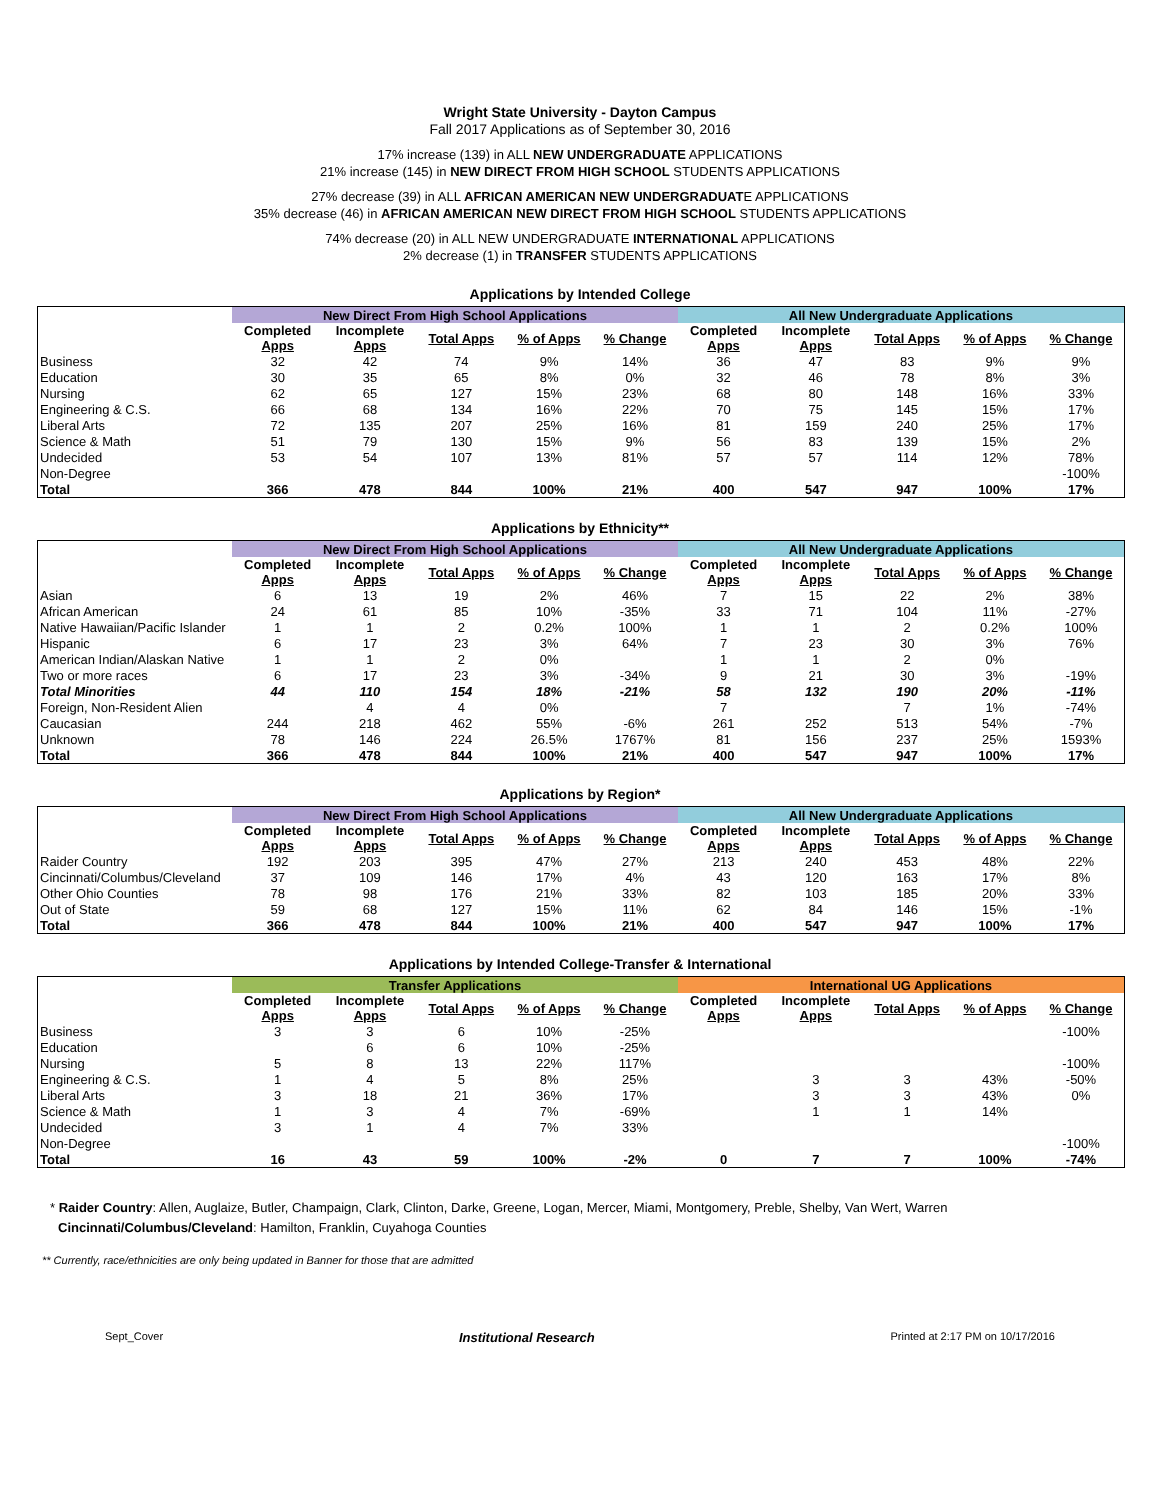Wright State University - Dayton Campus
Fall 2017 Applications as of September 30, 2016
17% increase (139) in ALL NEW UNDERGRADUATE APPLICATIONS
21% increase (145) in NEW DIRECT FROM HIGH SCHOOL STUDENTS APPLICATIONS
27% decrease (39) in ALL AFRICAN AMERICAN NEW UNDERGRADUATE APPLICATIONS
35% decrease (46) in AFRICAN AMERICAN NEW DIRECT FROM HIGH SCHOOL STUDENTS APPLICATIONS
74% decrease (20) in ALL NEW UNDERGRADUATE INTERNATIONAL APPLICATIONS
2% decrease (1) in TRANSFER STUDENTS APPLICATIONS
Applications by Intended College
| | New Direct From High School Applications | | | | | All New Undergraduate Applications | | | | |
| --- | --- | --- | --- | --- | --- | --- | --- | --- | --- | --- |
| | Completed Apps | Incomplete Apps | Total Apps | % of Apps | % Change | Completed Apps | Incomplete Apps | Total Apps | % of Apps | % Change |
| Business | 32 | 42 | 74 | 9% | 14% | 36 | 47 | 83 | 9% | 9% |
| Education | 30 | 35 | 65 | 8% | 0% | 32 | 46 | 78 | 8% | 3% |
| Nursing | 62 | 65 | 127 | 15% | 23% | 68 | 80 | 148 | 16% | 33% |
| Engineering & C.S. | 66 | 68 | 134 | 16% | 22% | 70 | 75 | 145 | 15% | 17% |
| Liberal Arts | 72 | 135 | 207 | 25% | 16% | 81 | 159 | 240 | 25% | 17% |
| Science & Math | 51 | 79 | 130 | 15% | 9% | 56 | 83 | 139 | 15% | 2% |
| Undecided | 53 | 54 | 107 | 13% | 81% | 57 | 57 | 114 | 12% | 78% |
| Non-Degree | | | | | | | | | | -100% |
| Total | 366 | 478 | 844 | 100% | 21% | 400 | 547 | 947 | 100% | 17% |
Applications by Ethnicity**
| | New Direct From High School Applications | | | | | All New Undergraduate Applications | | | | |
| --- | --- | --- | --- | --- | --- | --- | --- | --- | --- | --- |
| | Completed Apps | Incomplete Apps | Total Apps | % of Apps | % Change | Completed Apps | Incomplete Apps | Total Apps | % of Apps | % Change |
| Asian | 6 | 13 | 19 | 2% | 46% | 7 | 15 | 22 | 2% | 38% |
| African American | 24 | 61 | 85 | 10% | -35% | 33 | 71 | 104 | 11% | -27% |
| Native Hawaiian/Pacific Islander | 1 | 1 | 2 | 0.2% | 100% | 1 | 1 | 2 | 0.2% | 100% |
| Hispanic | 6 | 17 | 23 | 3% | 64% | 7 | 23 | 30 | 3% | 76% |
| American Indian/Alaskan Native | 1 | 1 | 2 | 0% | | 1 | 1 | 2 | 0% | |
| Two or more races | 6 | 17 | 23 | 3% | -34% | 9 | 21 | 30 | 3% | -19% |
| Total Minorities | 44 | 110 | 154 | 18% | -21% | 58 | 132 | 190 | 20% | -11% |
| Foreign, Non-Resident Alien | | 4 | 4 | 0% | | 7 | | 7 | 1% | -74% |
| Caucasian | 244 | 218 | 462 | 55% | -6% | 261 | 252 | 513 | 54% | -7% |
| Unknown | 78 | 146 | 224 | 26.5% | 1767% | 81 | 156 | 237 | 25% | 1593% |
| Total | 366 | 478 | 844 | 100% | 21% | 400 | 547 | 947 | 100% | 17% |
Applications by Region*
| | New Direct From High School Applications | | | | | All New Undergraduate Applications | | | | |
| --- | --- | --- | --- | --- | --- | --- | --- | --- | --- | --- |
| | Completed Apps | Incomplete Apps | Total Apps | % of Apps | % Change | Completed Apps | Incomplete Apps | Total Apps | % of Apps | % Change |
| Raider Country | 192 | 203 | 395 | 47% | 27% | 213 | 240 | 453 | 48% | 22% |
| Cincinnati/Columbus/Cleveland | 37 | 109 | 146 | 17% | 4% | 43 | 120 | 163 | 17% | 8% |
| Other Ohio Counties | 78 | 98 | 176 | 21% | 33% | 82 | 103 | 185 | 20% | 33% |
| Out of State | 59 | 68 | 127 | 15% | 11% | 62 | 84 | 146 | 15% | -1% |
| Total | 366 | 478 | 844 | 100% | 21% | 400 | 547 | 947 | 100% | 17% |
Applications by Intended College-Transfer & International
| | Transfer Applications | | | | | International UG Applications | | | | |
| --- | --- | --- | --- | --- | --- | --- | --- | --- | --- | --- |
| | Completed Apps | Incomplete Apps | Total Apps | % of Apps | % Change | Completed Apps | Incomplete Apps | Total Apps | % of Apps | % Change |
| Business | 3 | 3 | 6 | 10% | -25% | | | | | -100% |
| Education | | 6 | 6 | 10% | -25% | | | | | |
| Nursing | 5 | 8 | 13 | 22% | 117% | | | | | -100% |
| Engineering & C.S. | 1 | 4 | 5 | 8% | 25% | | 3 | 3 | 43% | -50% |
| Liberal Arts | 3 | 18 | 21 | 36% | 17% | | 3 | 3 | 43% | 0% |
| Science & Math | 1 | 3 | 4 | 7% | -69% | | 1 | 1 | 14% | |
| Undecided | 3 | 1 | 4 | 7% | 33% | | | | | |
| Non-Degree | | | | | | | | | | -100% |
| Total | 16 | 43 | 59 | 100% | -2% | 0 | 7 | 7 | 100% | -74% |
* Raider Country: Allen, Auglaize, Butler, Champaign, Clark, Clinton, Darke, Greene, Logan, Mercer, Miami, Montgomery, Preble, Shelby, Van Wert, Warren
Cincinnati/Columbus/Cleveland: Hamilton, Franklin, Cuyahoga Counties
** Currently, race/ethnicities are only being updated in Banner for those that are admitted
Sept_Cover Institutional Research Printed at 2:17 PM on 10/17/2016